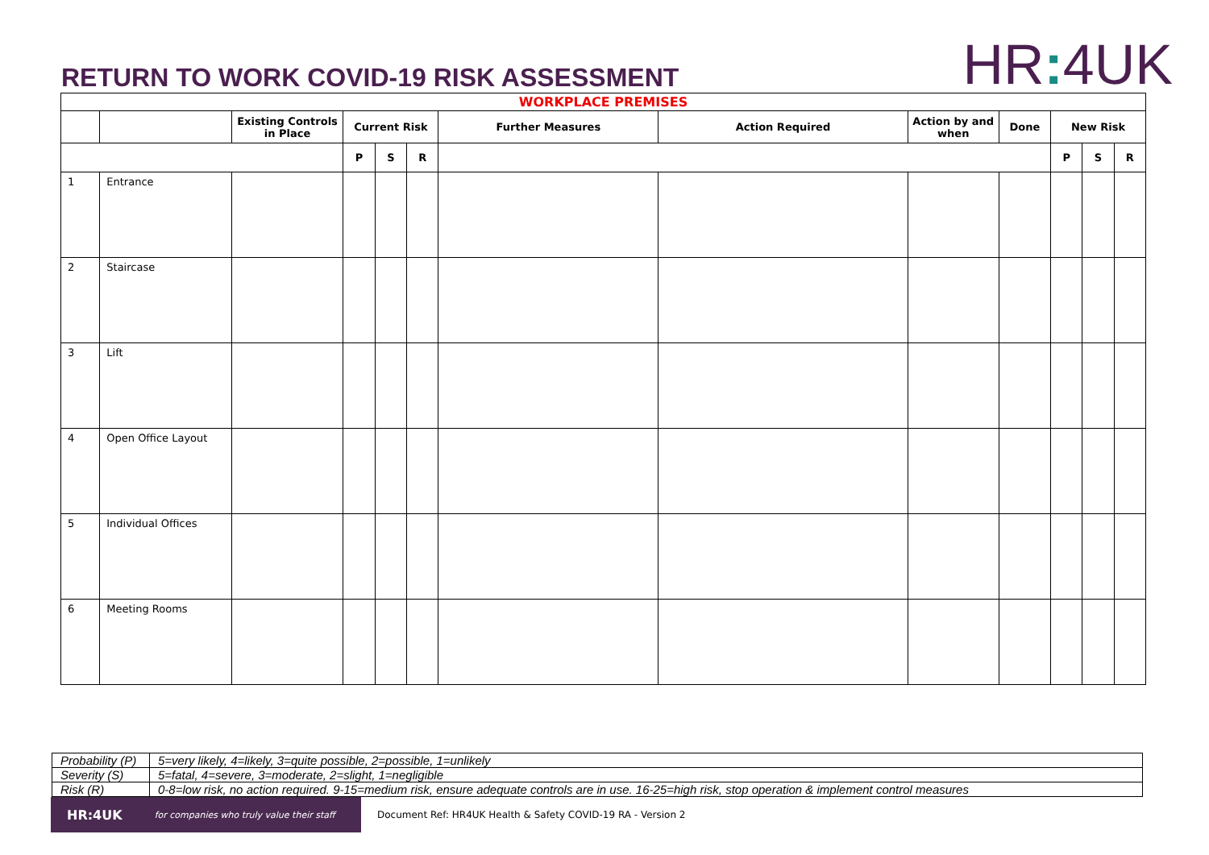RETURN TO WORK COVID-19 RISK ASSESSMENT
HR: 4UK
| WORKPLACE PREMISES | | | | | | | | | | | | |
| --- | --- | --- | --- | --- | --- | --- | --- | --- | --- | --- | --- | --- |
| | | Existing Controls in Place | Current Risk | | | Further Measures | Action Required | Action by and when | Done | New Risk | | |
| | | | P | S | R | | | | | P | S | R |
| 1 | Entrance | | | | | | | | | | | |
| 2 | Staircase | | | | | | | | | | | |
| 3 | Lift | | | | | | | | | | | |
| 4 | Open Office Layout | | | | | | | | | | | |
| 5 | Individual Offices | | | | | | | | | | | |
| 6 | Meeting Rooms | | | | | | | | | | | |
| Probability (P) | 5=very likely, 4=likely, 3=quite possible, 2=possible, 1=unlikely |
| Severity (S) | 5=fatal, 4=severe, 3=moderate, 2=slight, 1=negligible |
| Risk (R) | 0-8=low risk, no action required. 9-15=medium risk, ensure adequate controls are in use. 16-25=high risk, stop operation & implement control measures |
HR:4UK for companies who truly value their staff
Document Ref: HR4UK Health & Safety COVID-19 RA - Version 2